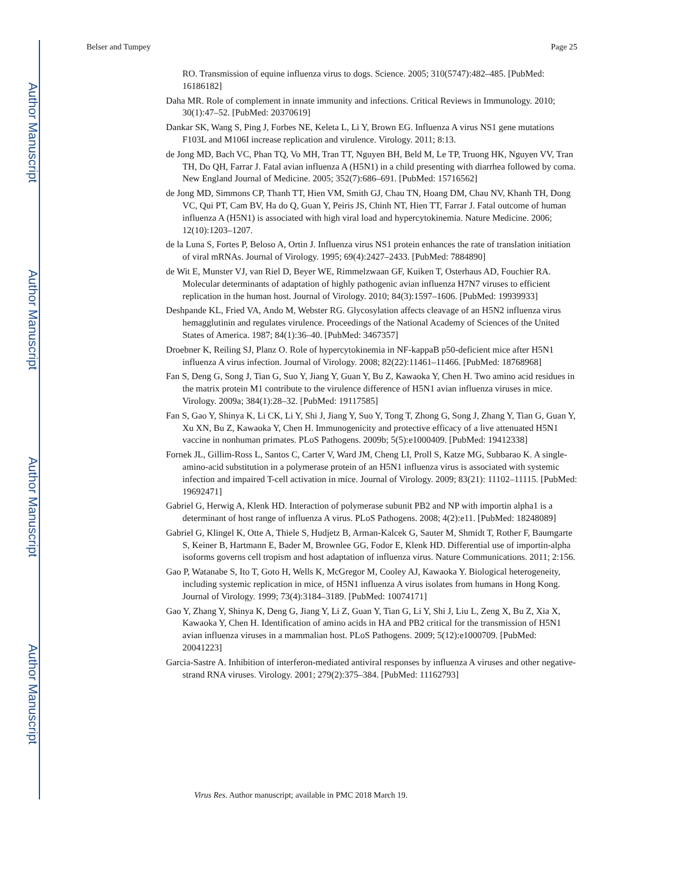Author Manuscript
Author Manuscript
Author Manuscript
Author Manuscript
Belser and Tumpey Page 25
RO. Transmission of equine influenza virus to dogs. Science. 2005; 310(5747):482–485. [PubMed: 16186182]
Daha MR. Role of complement in innate immunity and infections. Critical Reviews in Immunology. 2010; 30(1):47–52. [PubMed: 20370619]
Dankar SK, Wang S, Ping J, Forbes NE, Keleta L, Li Y, Brown EG. Influenza A virus NS1 gene mutations F103L and M106I increase replication and virulence. Virology. 2011; 8:13.
de Jong MD, Bach VC, Phan TQ, Vo MH, Tran TT, Nguyen BH, Beld M, Le TP, Truong HK, Nguyen VV, Tran TH, Do QH, Farrar J. Fatal avian influenza A (H5N1) in a child presenting with diarrhea followed by coma. New England Journal of Medicine. 2005; 352(7):686–691. [PubMed: 15716562]
de Jong MD, Simmons CP, Thanh TT, Hien VM, Smith GJ, Chau TN, Hoang DM, Chau NV, Khanh TH, Dong VC, Qui PT, Cam BV, Ha do Q, Guan Y, Peiris JS, Chinh NT, Hien TT, Farrar J. Fatal outcome of human influenza A (H5N1) is associated with high viral load and hypercytokinemia. Nature Medicine. 2006; 12(10):1203–1207.
de la Luna S, Fortes P, Beloso A, Ortin J. Influenza virus NS1 protein enhances the rate of translation initiation of viral mRNAs. Journal of Virology. 1995; 69(4):2427–2433. [PubMed: 7884890]
de Wit E, Munster VJ, van Riel D, Beyer WE, Rimmelzwaan GF, Kuiken T, Osterhaus AD, Fouchier RA. Molecular determinants of adaptation of highly pathogenic avian influenza H7N7 viruses to efficient replication in the human host. Journal of Virology. 2010; 84(3):1597–1606. [PubMed: 19939933]
Deshpande KL, Fried VA, Ando M, Webster RG. Glycosylation affects cleavage of an H5N2 influenza virus hemagglutinin and regulates virulence. Proceedings of the National Academy of Sciences of the United States of America. 1987; 84(1):36–40. [PubMed: 3467357]
Droebner K, Reiling SJ, Planz O. Role of hypercytokinemia in NF-kappaB p50-deficient mice after H5N1 influenza A virus infection. Journal of Virology. 2008; 82(22):11461–11466. [PubMed: 18768968]
Fan S, Deng G, Song J, Tian G, Suo Y, Jiang Y, Guan Y, Bu Z, Kawaoka Y, Chen H. Two amino acid residues in the matrix protein M1 contribute to the virulence difference of H5N1 avian influenza viruses in mice. Virology. 2009a; 384(1):28–32. [PubMed: 19117585]
Fan S, Gao Y, Shinya K, Li CK, Li Y, Shi J, Jiang Y, Suo Y, Tong T, Zhong G, Song J, Zhang Y, Tian G, Guan Y, Xu XN, Bu Z, Kawaoka Y, Chen H. Immunogenicity and protective efficacy of a live attenuated H5N1 vaccine in nonhuman primates. PLoS Pathogens. 2009b; 5(5):e1000409. [PubMed: 19412338]
Fornek JL, Gillim-Ross L, Santos C, Carter V, Ward JM, Cheng LI, Proll S, Katze MG, Subbarao K. A single-amino-acid substitution in a polymerase protein of an H5N1 influenza virus is associated with systemic infection and impaired T-cell activation in mice. Journal of Virology. 2009; 83(21): 11102–11115. [PubMed: 19692471]
Gabriel G, Herwig A, Klenk HD. Interaction of polymerase subunit PB2 and NP with importin alpha1 is a determinant of host range of influenza A virus. PLoS Pathogens. 2008; 4(2):e11. [PubMed: 18248089]
Gabriel G, Klingel K, Otte A, Thiele S, Hudjetz B, Arman-Kalcek G, Sauter M, Shmidt T, Rother F, Baumgarte S, Keiner B, Hartmann E, Bader M, Brownlee GG, Fodor E, Klenk HD. Differential use of importin-alpha isoforms governs cell tropism and host adaptation of influenza virus. Nature Communications. 2011; 2:156.
Gao P, Watanabe S, Ito T, Goto H, Wells K, McGregor M, Cooley AJ, Kawaoka Y. Biological heterogeneity, including systemic replication in mice, of H5N1 influenza A virus isolates from humans in Hong Kong. Journal of Virology. 1999; 73(4):3184–3189. [PubMed: 10074171]
Gao Y, Zhang Y, Shinya K, Deng G, Jiang Y, Li Z, Guan Y, Tian G, Li Y, Shi J, Liu L, Zeng X, Bu Z, Xia X, Kawaoka Y, Chen H. Identification of amino acids in HA and PB2 critical for the transmission of H5N1 avian influenza viruses in a mammalian host. PLoS Pathogens. 2009; 5(12):e1000709. [PubMed: 20041223]
Garcia-Sastre A. Inhibition of interferon-mediated antiviral responses by influenza A viruses and other negative-strand RNA viruses. Virology. 2001; 279(2):375–384. [PubMed: 11162793]
Virus Res. Author manuscript; available in PMC 2018 March 19.